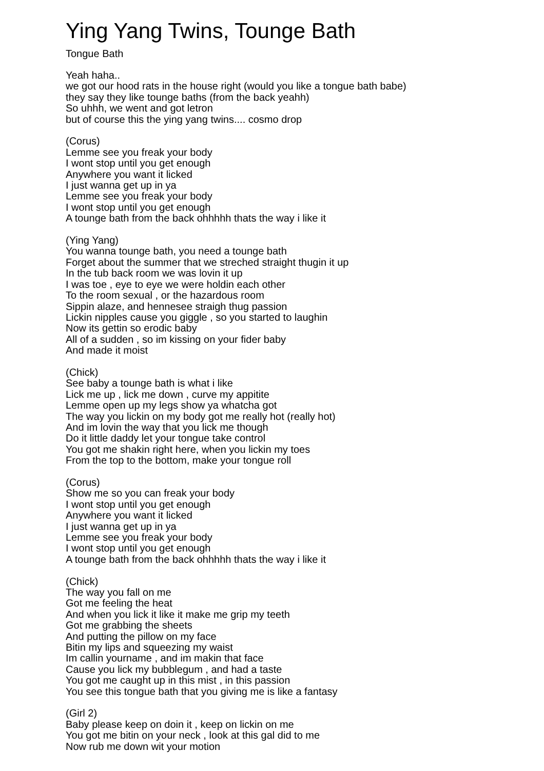Ying Yang Twins, Tounge Bath
Tongue Bath
Yeah haha..
we got our hood rats in the house right (would you like a tongue bath babe)
they say they like tounge baths (from the back yeahh)
So uhhh, we went and got letron
but of course this the ying yang twins.... cosmo drop
(Corus)
Lemme see you freak your body
I wont stop until you get enough
Anywhere you want it licked
I just wanna get up in ya
Lemme see you freak your body
I wont stop until you get enough
A tounge bath from the back ohhhhh thats the way i like it
(Ying Yang)
You wanna tounge bath, you need a tounge bath
Forget about the summer that we streched straight thugin it up
In the tub back room we was lovin it up
I was toe , eye to eye we were holdin each other
To the room sexual , or the hazardous room
Sippin alaze, and hennesee straigh thug passion
Lickin nipples cause you giggle , so you started to laughin
Now its gettin so erodic baby
All of a sudden , so im kissing on your fider baby
And made it moist
(Chick)
See baby a tounge bath is what i like
Lick me up , lick me down , curve my appitite
Lemme open up my legs show ya whatcha got
The way you lickin on my body got me really hot (really hot)
And im lovin the way that you lick me though
Do it little daddy let your tongue take control
You got me shakin right here, when you lickin my toes
From the top to the bottom, make your tongue roll
(Corus)
Show me so you can freak your body
I wont stop until you get enough
Anywhere you want it licked
I just wanna get up in ya
Lemme see you freak your body
I wont stop until you get enough
A tounge bath from the back ohhhhh thats the way i like it
(Chick)
The way you fall on me
Got me feeling the heat
And when you lick it like it make me grip my teeth
Got me grabbing the sheets
And putting the pillow on my face
Bitin my lips and squeezing my waist
Im callin yourname , and im makin that face
Cause you lick my bubblegum , and had a taste
You got me caught up in this mist , in this passion
You see this tongue bath that you giving me is like a fantasy
(Girl 2)
Baby please keep on doin it , keep on lickin on me
You got me bitin on your neck , look at this gal did to me
Now rub me down wit your motion